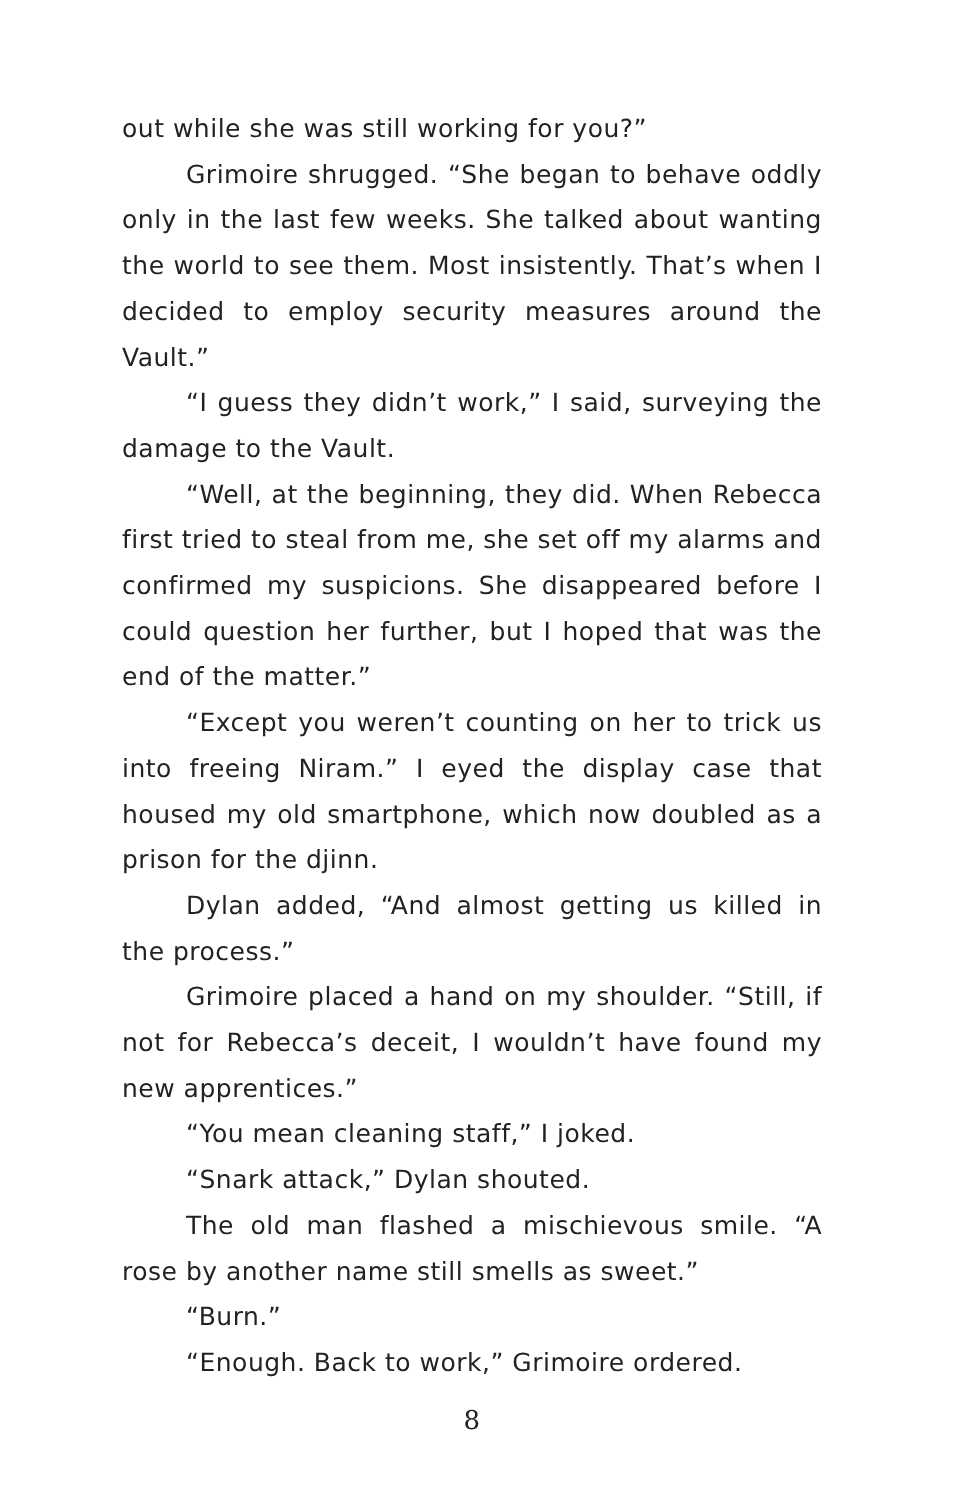out while she was still working for you?”
Grimoire shrugged. “She began to behave oddly only in the last few weeks. She talked about wanting the world to see them. Most insistently. That’s when I decided to employ security measures around the Vault.”
“I guess they didn’t work,” I said, surveying the damage to the Vault.
“Well, at the beginning, they did. When Rebecca first tried to steal from me, she set off my alarms and confirmed my suspicions. She disappeared before I could question her further, but I hoped that was the end of the matter.”
“Except you weren’t counting on her to trick us into freeing Niram.” I eyed the display case that housed my old smartphone, which now doubled as a prison for the djinn.
Dylan added, “And almost getting us killed in the process.”
Grimoire placed a hand on my shoulder. “Still, if not for Rebecca’s deceit, I wouldn’t have found my new apprentices.”
“You mean cleaning staff,” I joked.
“Snark attack,” Dylan shouted.
The old man flashed a mischievous smile. “A rose by another name still smells as sweet.”
“Burn.”
“Enough. Back to work,” Grimoire ordered.
8